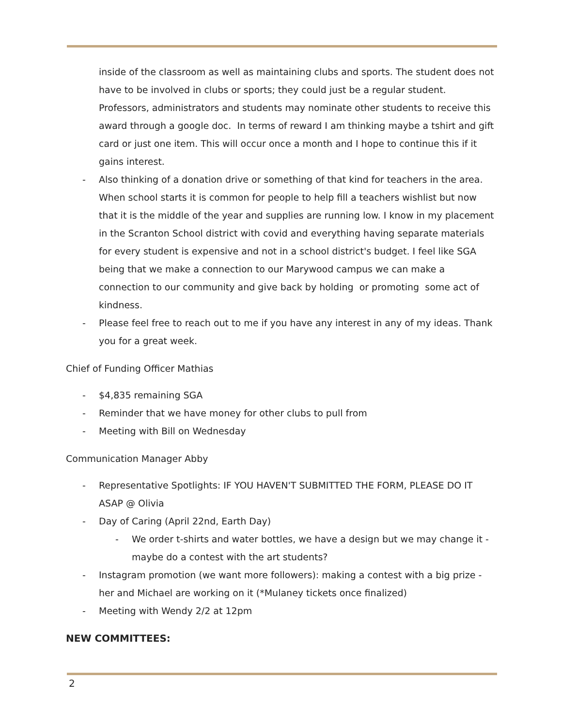inside of the classroom as well as maintaining clubs and sports. The student does not have to be involved in clubs or sports; they could just be a regular student. Professors, administrators and students may nominate other students to receive this award through a google doc. In terms of reward I am thinking maybe a tshirt and gift card or just one item. This will occur once a month and I hope to continue this if it gains interest.
- Also thinking of a donation drive or something of that kind for teachers in the area. When school starts it is common for people to help fill a teachers wishlist but now that it is the middle of the year and supplies are running low. I know in my placement in the Scranton School district with covid and everything having separate materials for every student is expensive and not in a school district's budget. I feel like SGA being that we make a connection to our Marywood campus we can make a connection to our community and give back by holding or promoting some act of kindness.
- Please feel free to reach out to me if you have any interest in any of my ideas. Thank you for a great week.
Chief of Funding Officer Mathias
- $4,835 remaining SGA
- Reminder that we have money for other clubs to pull from
- Meeting with Bill on Wednesday
Communication Manager Abby
- Representative Spotlights: IF YOU HAVEN'T SUBMITTED THE FORM, PLEASE DO IT ASAP @ Olivia
- Day of Caring (April 22nd, Earth Day)
- We order t-shirts and water bottles, we have a design but we may change it - maybe do a contest with the art students?
- Instagram promotion (we want more followers): making a contest with a big prize - her and Michael are working on it (*Mulaney tickets once finalized)
- Meeting with Wendy 2/2 at 12pm
NEW COMMITTEES:
2